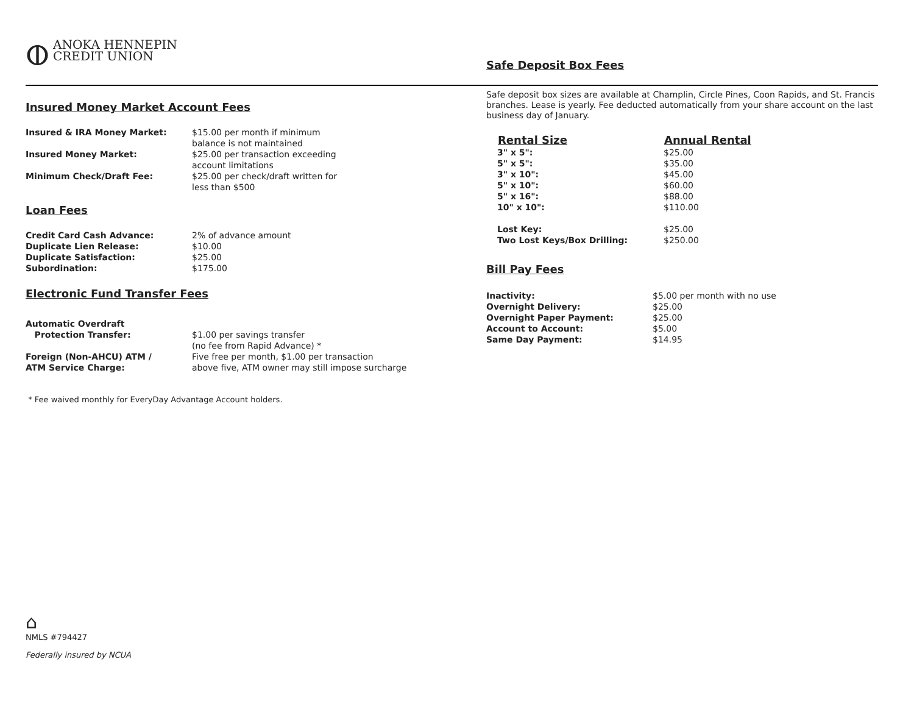ⵀANOKA HENNEPIN
CREDIT UNION
Insured Money Market Account Fees
| Insured & IRA Money Market: | $15.00 per month if minimum balance is not maintained |
| Insured Money Market: | $25.00 per transaction exceeding account limitations |
| Minimum Check/Draft Fee: | $25.00 per check/draft written for less than $500 |
Loan Fees
| Credit Card Cash Advance: | 2% of advance amount |
| Duplicate Lien Release: | $10.00 |
| Duplicate Satisfaction: | $25.00 |
| Subordination: | $175.00 |
Electronic Fund Transfer Fees
| Automatic Overdraft Protection Transfer: | $1.00 per savings transfer (no fee from Rapid Advance) * |
| Foreign (Non-AHCU) ATM / ATM Service Charge: | Five free per month, $1.00 per transaction above five, ATM owner may still impose surcharge |
* Fee waived monthly for EveryDay Advantage Account holders.
⌂
NMLS #794427
Federally insured by NCUA
Safe Deposit Box Fees
Safe deposit box sizes are available at Champlin, Circle Pines, Coon Rapids, and St. Francis branches. Lease is yearly. Fee deducted automatically from your share account on the last business day of January.
| Rental Size | Annual Rental |
| --- | --- |
| 3" x 5": | $25.00 |
| 5" x 5": | $35.00 |
| 3" x 10": | $45.00 |
| 5" x 10": | $60.00 |
| 5" x 16": | $88.00 |
| 10" x 10": | $110.00 |
| Lost Key: | $25.00 |
| Two Lost Keys/Box Drilling: | $250.00 |
Bill Pay Fees
| Inactivity: | $5.00 per month with no use |
| Overnight Delivery: | $25.00 |
| Overnight Paper Payment: | $25.00 |
| Account to Account: | $5.00 |
| Same Day Payment: | $14.95 |